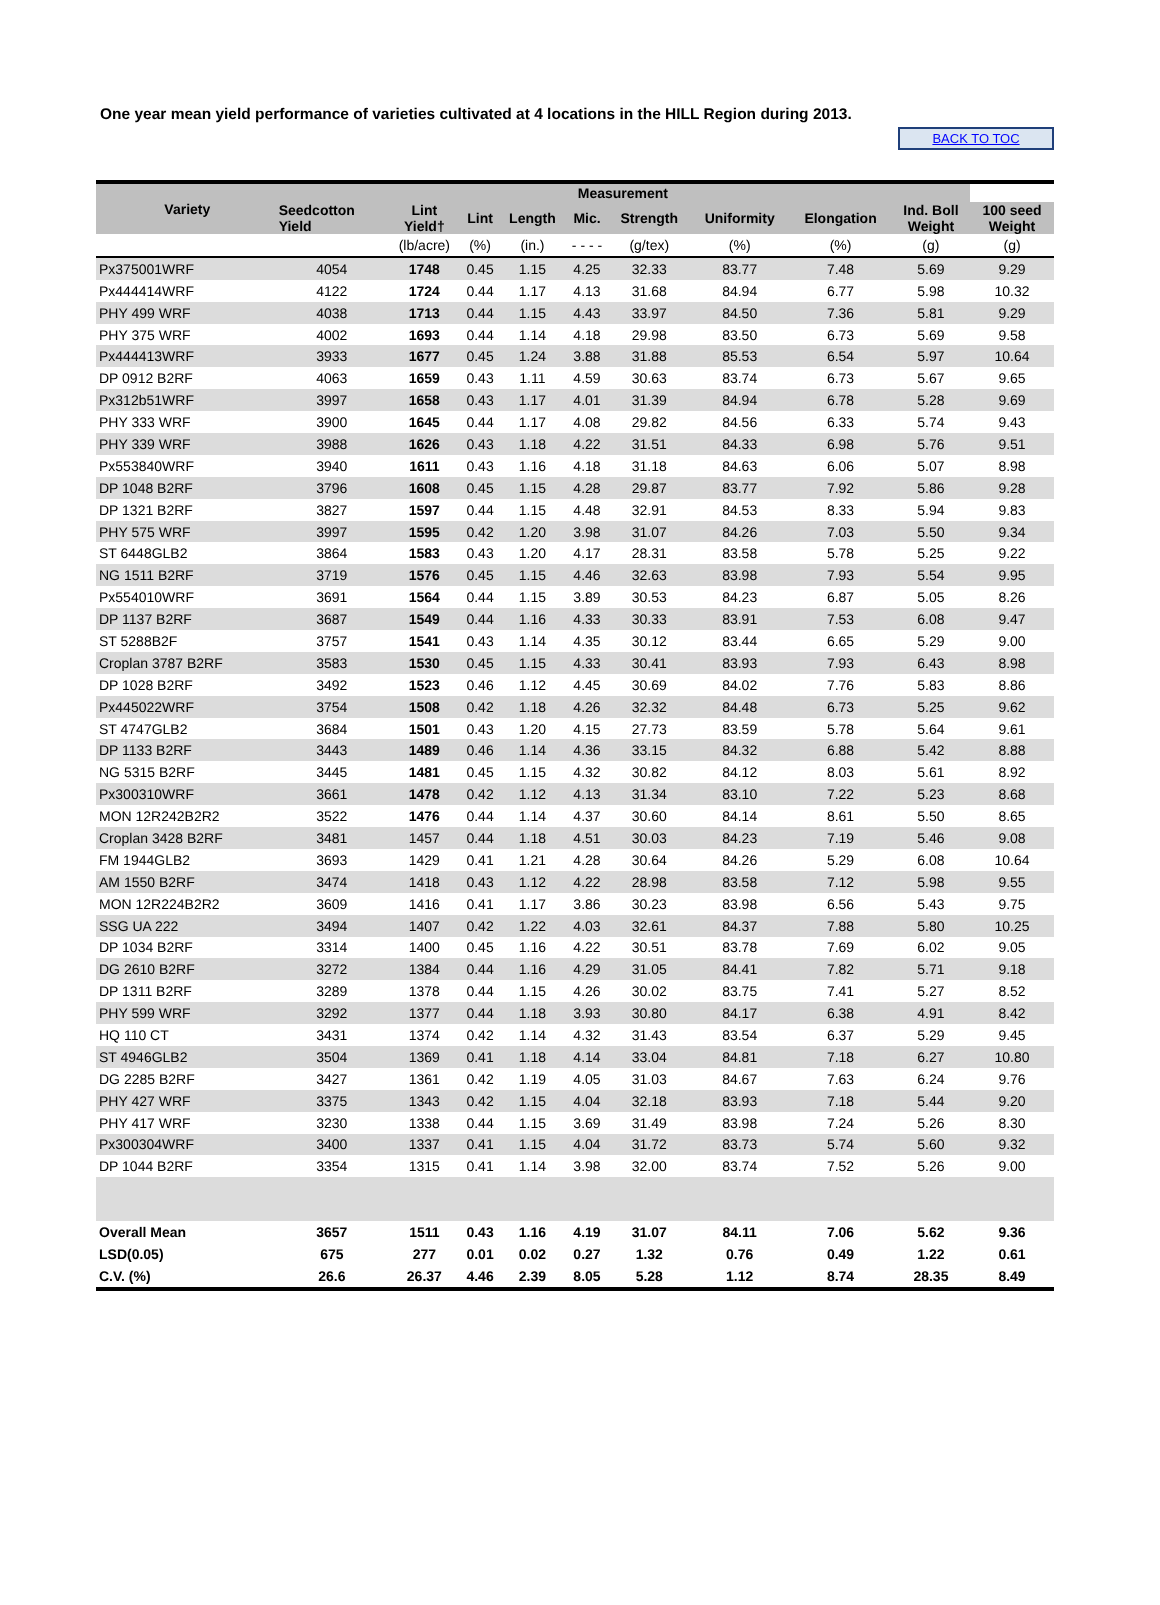One year mean yield performance of varieties cultivated at 4 locations in the HILL Region during 2013.
BACK TO TOC
| Variety | Measurement | | | | | | | | | |
| --- | --- | --- | --- | --- | --- | --- | --- | --- | --- | --- |
| | Seedcotton Yield | Lint Yield† | Lint | Length | Mic. | Strength | Uniformity | Elongation | Ind. Boll Weight | 100 seed Weight |
| | | (lb/acre) | (%) | (in.) | - - - - | (g/tex) | (%) | (%) | (g) | (g) |
| Px375001WRF | 4054 | 1748 | 0.45 | 1.15 | 4.25 | 32.33 | 83.77 | 7.48 | 5.69 | 9.29 |
| Px444414WRF | 4122 | 1724 | 0.44 | 1.17 | 4.13 | 31.68 | 84.94 | 6.77 | 5.98 | 10.32 |
| PHY 499 WRF | 4038 | 1713 | 0.44 | 1.15 | 4.43 | 33.97 | 84.50 | 7.36 | 5.81 | 9.29 |
| PHY 375 WRF | 4002 | 1693 | 0.44 | 1.14 | 4.18 | 29.98 | 83.50 | 6.73 | 5.69 | 9.58 |
| Px444413WRF | 3933 | 1677 | 0.45 | 1.24 | 3.88 | 31.88 | 85.53 | 6.54 | 5.97 | 10.64 |
| DP 0912 B2RF | 4063 | 1659 | 0.43 | 1.11 | 4.59 | 30.63 | 83.74 | 6.73 | 5.67 | 9.65 |
| Px312b51WRF | 3997 | 1658 | 0.43 | 1.17 | 4.01 | 31.39 | 84.94 | 6.78 | 5.28 | 9.69 |
| PHY 333 WRF | 3900 | 1645 | 0.44 | 1.17 | 4.08 | 29.82 | 84.56 | 6.33 | 5.74 | 9.43 |
| PHY 339 WRF | 3988 | 1626 | 0.43 | 1.18 | 4.22 | 31.51 | 84.33 | 6.98 | 5.76 | 9.51 |
| Px553840WRF | 3940 | 1611 | 0.43 | 1.16 | 4.18 | 31.18 | 84.63 | 6.06 | 5.07 | 8.98 |
| DP 1048 B2RF | 3796 | 1608 | 0.45 | 1.15 | 4.28 | 29.87 | 83.77 | 7.92 | 5.86 | 9.28 |
| DP 1321 B2RF | 3827 | 1597 | 0.44 | 1.15 | 4.48 | 32.91 | 84.53 | 8.33 | 5.94 | 9.83 |
| PHY 575 WRF | 3997 | 1595 | 0.42 | 1.20 | 3.98 | 31.07 | 84.26 | 7.03 | 5.50 | 9.34 |
| ST 6448GLB2 | 3864 | 1583 | 0.43 | 1.20 | 4.17 | 28.31 | 83.58 | 5.78 | 5.25 | 9.22 |
| NG 1511 B2RF | 3719 | 1576 | 0.45 | 1.15 | 4.46 | 32.63 | 83.98 | 7.93 | 5.54 | 9.95 |
| Px554010WRF | 3691 | 1564 | 0.44 | 1.15 | 3.89 | 30.53 | 84.23 | 6.87 | 5.05 | 8.26 |
| DP 1137 B2RF | 3687 | 1549 | 0.44 | 1.16 | 4.33 | 30.33 | 83.91 | 7.53 | 6.08 | 9.47 |
| ST 5288B2F | 3757 | 1541 | 0.43 | 1.14 | 4.35 | 30.12 | 83.44 | 6.65 | 5.29 | 9.00 |
| Croplan 3787 B2RF | 3583 | 1530 | 0.45 | 1.15 | 4.33 | 30.41 | 83.93 | 7.93 | 6.43 | 8.98 |
| DP 1028 B2RF | 3492 | 1523 | 0.46 | 1.12 | 4.45 | 30.69 | 84.02 | 7.76 | 5.83 | 8.86 |
| Px445022WRF | 3754 | 1508 | 0.42 | 1.18 | 4.26 | 32.32 | 84.48 | 6.73 | 5.25 | 9.62 |
| ST 4747GLB2 | 3684 | 1501 | 0.43 | 1.20 | 4.15 | 27.73 | 83.59 | 5.78 | 5.64 | 9.61 |
| DP 1133 B2RF | 3443 | 1489 | 0.46 | 1.14 | 4.36 | 33.15 | 84.32 | 6.88 | 5.42 | 8.88 |
| NG 5315 B2RF | 3445 | 1481 | 0.45 | 1.15 | 4.32 | 30.82 | 84.12 | 8.03 | 5.61 | 8.92 |
| Px300310WRF | 3661 | 1478 | 0.42 | 1.12 | 4.13 | 31.34 | 83.10 | 7.22 | 5.23 | 8.68 |
| MON 12R242B2R2 | 3522 | 1476 | 0.44 | 1.14 | 4.37 | 30.60 | 84.14 | 8.61 | 5.50 | 8.65 |
| Croplan 3428 B2RF | 3481 | 1457 | 0.44 | 1.18 | 4.51 | 30.03 | 84.23 | 7.19 | 5.46 | 9.08 |
| FM 1944GLB2 | 3693 | 1429 | 0.41 | 1.21 | 4.28 | 30.64 | 84.26 | 5.29 | 6.08 | 10.64 |
| AM 1550 B2RF | 3474 | 1418 | 0.43 | 1.12 | 4.22 | 28.98 | 83.58 | 7.12 | 5.98 | 9.55 |
| MON 12R224B2R2 | 3609 | 1416 | 0.41 | 1.17 | 3.86 | 30.23 | 83.98 | 6.56 | 5.43 | 9.75 |
| SSG UA 222 | 3494 | 1407 | 0.42 | 1.22 | 4.03 | 32.61 | 84.37 | 7.88 | 5.80 | 10.25 |
| DP 1034 B2RF | 3314 | 1400 | 0.45 | 1.16 | 4.22 | 30.51 | 83.78 | 7.69 | 6.02 | 9.05 |
| DG 2610 B2RF | 3272 | 1384 | 0.44 | 1.16 | 4.29 | 31.05 | 84.41 | 7.82 | 5.71 | 9.18 |
| DP 1311 B2RF | 3289 | 1378 | 0.44 | 1.15 | 4.26 | 30.02 | 83.75 | 7.41 | 5.27 | 8.52 |
| PHY 599 WRF | 3292 | 1377 | 0.44 | 1.18 | 3.93 | 30.80 | 84.17 | 6.38 | 4.91 | 8.42 |
| HQ 110 CT | 3431 | 1374 | 0.42 | 1.14 | 4.32 | 31.43 | 83.54 | 6.37 | 5.29 | 9.45 |
| ST 4946GLB2 | 3504 | 1369 | 0.41 | 1.18 | 4.14 | 33.04 | 84.81 | 7.18 | 6.27 | 10.80 |
| DG 2285 B2RF | 3427 | 1361 | 0.42 | 1.19 | 4.05 | 31.03 | 84.67 | 7.63 | 6.24 | 9.76 |
| PHY 427 WRF | 3375 | 1343 | 0.42 | 1.15 | 4.04 | 32.18 | 83.93 | 7.18 | 5.44 | 9.20 |
| PHY 417 WRF | 3230 | 1338 | 0.44 | 1.15 | 3.69 | 31.49 | 83.98 | 7.24 | 5.26 | 8.30 |
| Px300304WRF | 3400 | 1337 | 0.41 | 1.15 | 4.04 | 31.72 | 83.73 | 5.74 | 5.60 | 9.32 |
| DP 1044 B2RF | 3354 | 1315 | 0.41 | 1.14 | 3.98 | 32.00 | 83.74 | 7.52 | 5.26 | 9.00 |
| Overall Mean | 3657 | 1511 | 0.43 | 1.16 | 4.19 | 31.07 | 84.11 | 7.06 | 5.62 | 9.36 |
| LSD(0.05) | 675 | 277 | 0.01 | 0.02 | 0.27 | 1.32 | 0.76 | 0.49 | 1.22 | 0.61 |
| C.V. (%) | 26.6 | 26.37 | 4.46 | 2.39 | 8.05 | 5.28 | 1.12 | 8.74 | 28.35 | 8.49 |